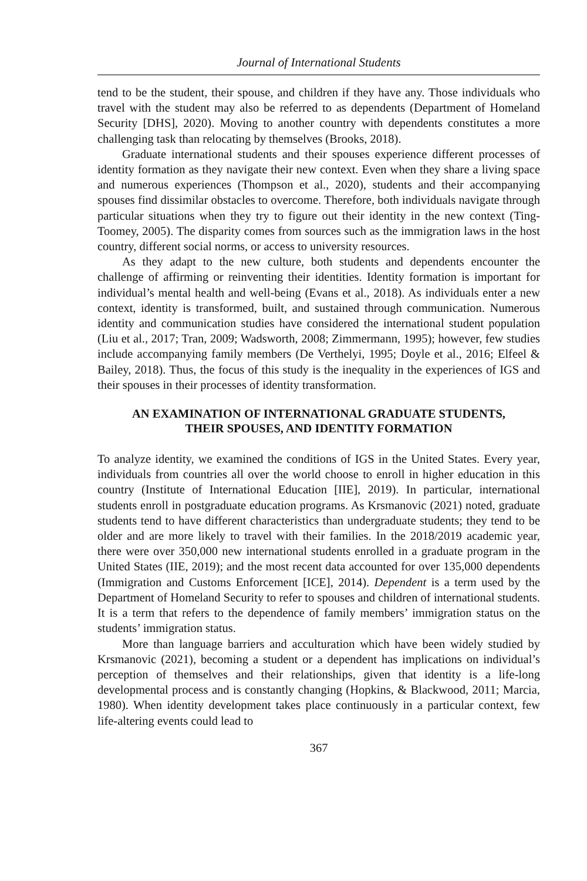Journal of International Students
tend to be the student, their spouse, and children if they have any. Those individuals who travel with the student may also be referred to as dependents (Department of Homeland Security [DHS], 2020). Moving to another country with dependents constitutes a more challenging task than relocating by themselves (Brooks, 2018).
Graduate international students and their spouses experience different processes of identity formation as they navigate their new context. Even when they share a living space and numerous experiences (Thompson et al., 2020), students and their accompanying spouses find dissimilar obstacles to overcome. Therefore, both individuals navigate through particular situations when they try to figure out their identity in the new context (Ting-Toomey, 2005). The disparity comes from sources such as the immigration laws in the host country, different social norms, or access to university resources.
As they adapt to the new culture, both students and dependents encounter the challenge of affirming or reinventing their identities. Identity formation is important for individual’s mental health and well-being (Evans et al., 2018). As individuals enter a new context, identity is transformed, built, and sustained through communication. Numerous identity and communication studies have considered the international student population (Liu et al., 2017; Tran, 2009; Wadsworth, 2008; Zimmermann, 1995); however, few studies include accompanying family members (De Verthelyi, 1995; Doyle et al., 2016; Elfeel & Bailey, 2018). Thus, the focus of this study is the inequality in the experiences of IGS and their spouses in their processes of identity transformation.
AN EXAMINATION OF INTERNATIONAL GRADUATE STUDENTS,
THEIR SPOUSES, AND IDENTITY FORMATION
To analyze identity, we examined the conditions of IGS in the United States. Every year, individuals from countries all over the world choose to enroll in higher education in this country (Institute of International Education [IIE], 2019). In particular, international students enroll in postgraduate education programs. As Krsmanovic (2021) noted, graduate students tend to have different characteristics than undergraduate students; they tend to be older and are more likely to travel with their families. In the 2018/2019 academic year, there were over 350,000 new international students enrolled in a graduate program in the United States (IIE, 2019); and the most recent data accounted for over 135,000 dependents (Immigration and Customs Enforcement [ICE], 2014). Dependent is a term used by the Department of Homeland Security to refer to spouses and children of international students. It is a term that refers to the dependence of family members’ immigration status on the students’ immigration status.
More than language barriers and acculturation which have been widely studied by Krsmanovic (2021), becoming a student or a dependent has implications on individual’s perception of themselves and their relationships, given that identity is a life-long developmental process and is constantly changing (Hopkins, & Blackwood, 2011; Marcia, 1980). When identity development takes place continuously in a particular context, few life-altering events could lead to
367